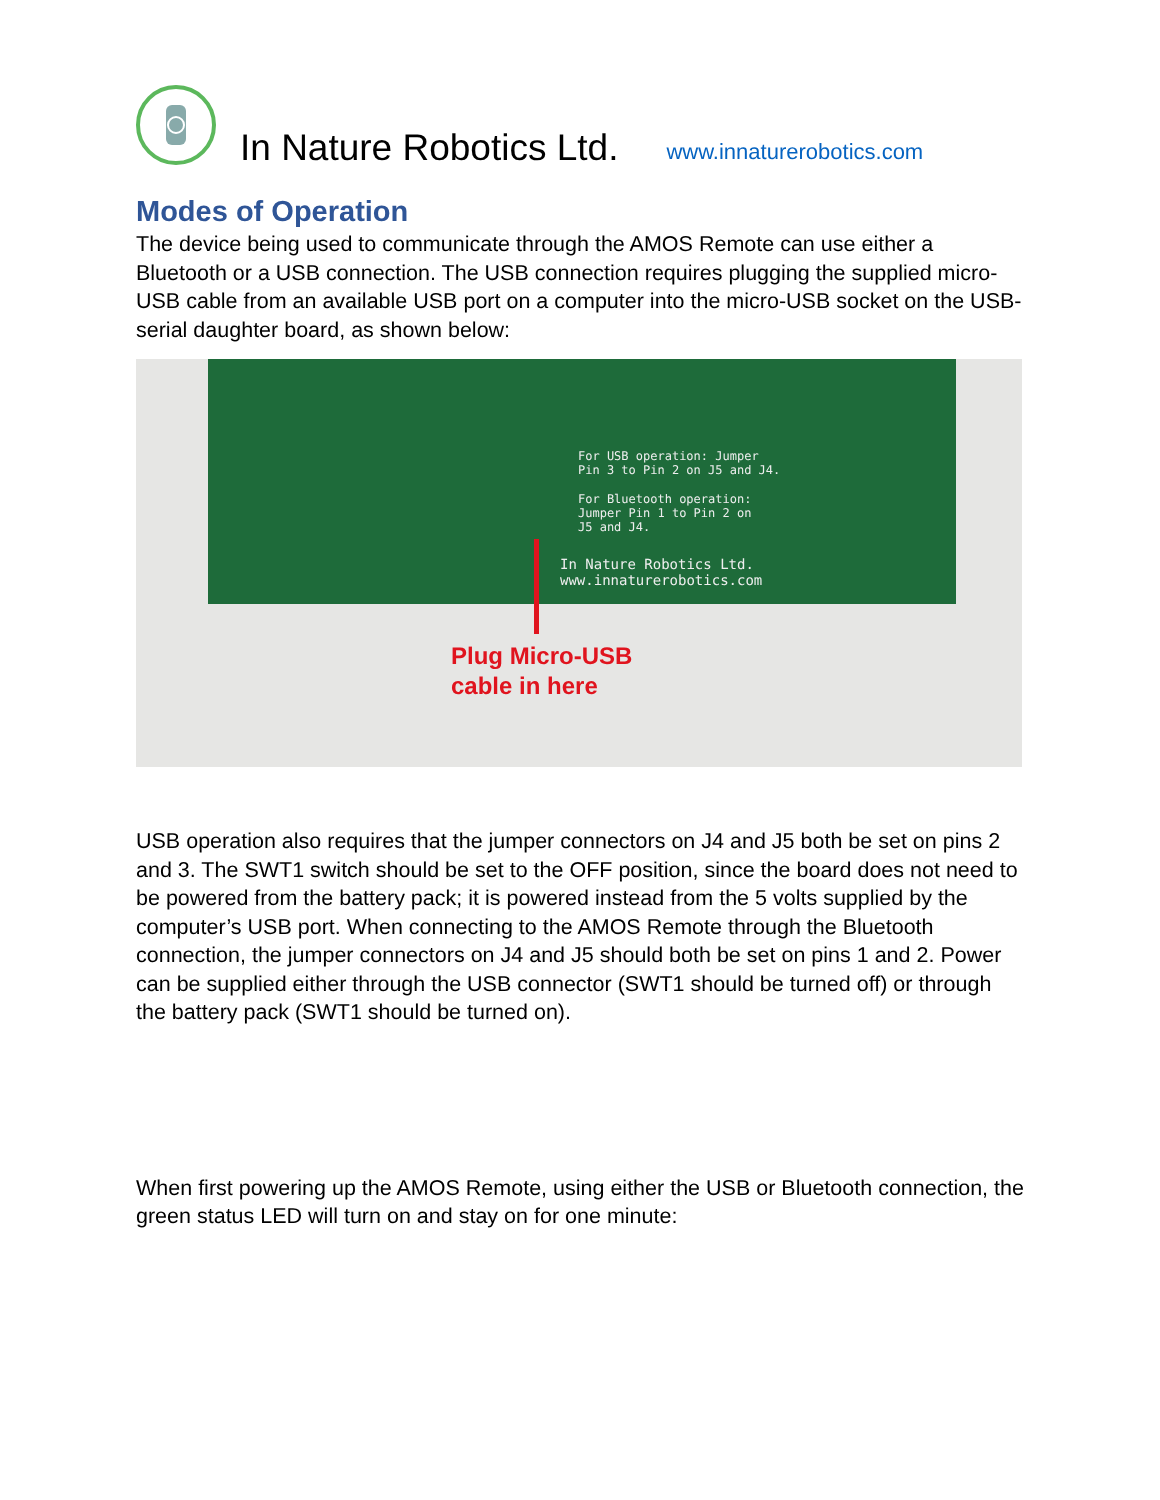In Nature Robotics Ltd.
www.innaturerobotics.com
Modes of Operation
The device being used to communicate through the AMOS Remote can use either a Bluetooth or a USB connection. The USB connection requires plugging the supplied micro-USB cable from an available USB port on a computer into the micro-USB socket on the USB-serial daughter board, as shown below:
For USB operation: Jumper
Pin 3 to Pin 2 on J5 and J4.
For Bluetooth operation:
Jumper Pin 1 to Pin 2 on
J5 and J4.
In Nature Robotics Ltd.
www.innaturerobotics.com
Plug Micro-USB
cable in here
USB operation also requires that the jumper connectors on J4 and J5 both be set on pins 2 and 3. The SWT1 switch should be set to the OFF position, since the board does not need to be powered from the battery pack; it is powered instead from the 5 volts supplied by the computer’s USB port. When connecting to the AMOS Remote through the Bluetooth connection, the jumper connectors on J4 and J5 should both be set on pins 1 and 2. Power can be supplied either through the USB connector (SWT1 should be turned off) or through the battery pack (SWT1 should be turned on).
When first powering up the AMOS Remote, using either the USB or Bluetooth connection, the green status LED will turn on and stay on for one minute: